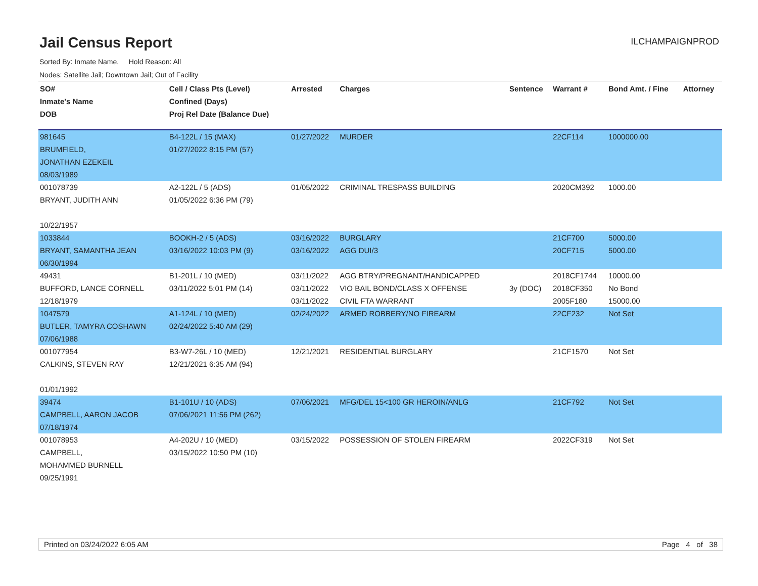Jail Census Report
ILCHAMPAIGNPROD
Sorted By: Inmate Name, Hold Reason: All
Nodes: Satellite Jail; Downtown Jail; Out of Facility
| SO# Inmate's Name DOB | Cell / Class Pts (Level) Confined (Days) Proj Rel Date (Balance Due) | Arrested | Charges | Sentence | Warrant # | Bond Amt. / Fine | Attorney |
| --- | --- | --- | --- | --- | --- | --- | --- |
| 981645 BRUMFIELD, JONATHAN EZEKEIL 08/03/1989 | B4-122L / 15 (MAX) 01/27/2022 8:15 PM (57) | 01/27/2022 | MURDER | | 22CF114 | 1000000.00 | |
| 001078739 BRYANT, JUDITH ANN 10/22/1957 | A2-122L / 5 (ADS) 01/05/2022 6:36 PM (79) | 01/05/2022 | CRIMINAL TRESPASS BUILDING | | 2020CM392 | 1000.00 | |
| 1033844 BRYANT, SAMANTHA JEAN 06/30/1994 | BOOKH-2 / 5 (ADS) 03/16/2022 10:03 PM (9) | 03/16/2022 03/16/2022 | BURGLARY AGG DUI/3 | | 21CF700 20CF715 | 5000.00 5000.00 | |
| 49431 BUFFORD, LANCE CORNELL 12/18/1979 | B1-201L / 10 (MED) 03/11/2022 5:01 PM (14) | 03/11/2022 03/11/2022 03/11/2022 | AGG BTRY/PREGNANT/HANDICAPPED VIO BAIL BOND/CLASS X OFFENSE CIVIL FTA WARRANT | 3y (DOC) | 2018CF1744 2018CF350 2005F180 | 10000.00 No Bond 15000.00 | |
| 1047579 BUTLER, TAMYRA COSHAWN 07/06/1988 | A1-124L / 10 (MED) 02/24/2022 5:40 AM (29) | 02/24/2022 | ARMED ROBBERY/NO FIREARM | | 22CF232 | Not Set | |
| 001077954 CALKINS, STEVEN RAY 01/01/1992 | B3-W7-26L / 10 (MED) 12/21/2021 6:35 AM (94) | 12/21/2021 | RESIDENTIAL BURGLARY | | 21CF1570 | Not Set | |
| 39474 CAMPBELL, AARON JACOB 07/18/1974 | B1-101U / 10 (ADS) 07/06/2021 11:56 PM (262) | 07/06/2021 | MFG/DEL 15<100 GR HEROIN/ANLG | | 21CF792 | Not Set | |
| 001078953 CAMPBELL, MOHAMMED BURNELL 09/25/1991 | A4-202U / 10 (MED) 03/15/2022 10:50 PM (10) | 03/15/2022 | POSSESSION OF STOLEN FIREARM | | 2022CF319 | Not Set | |
Printed on 03/24/2022 6:05 AM Page 4 of 38